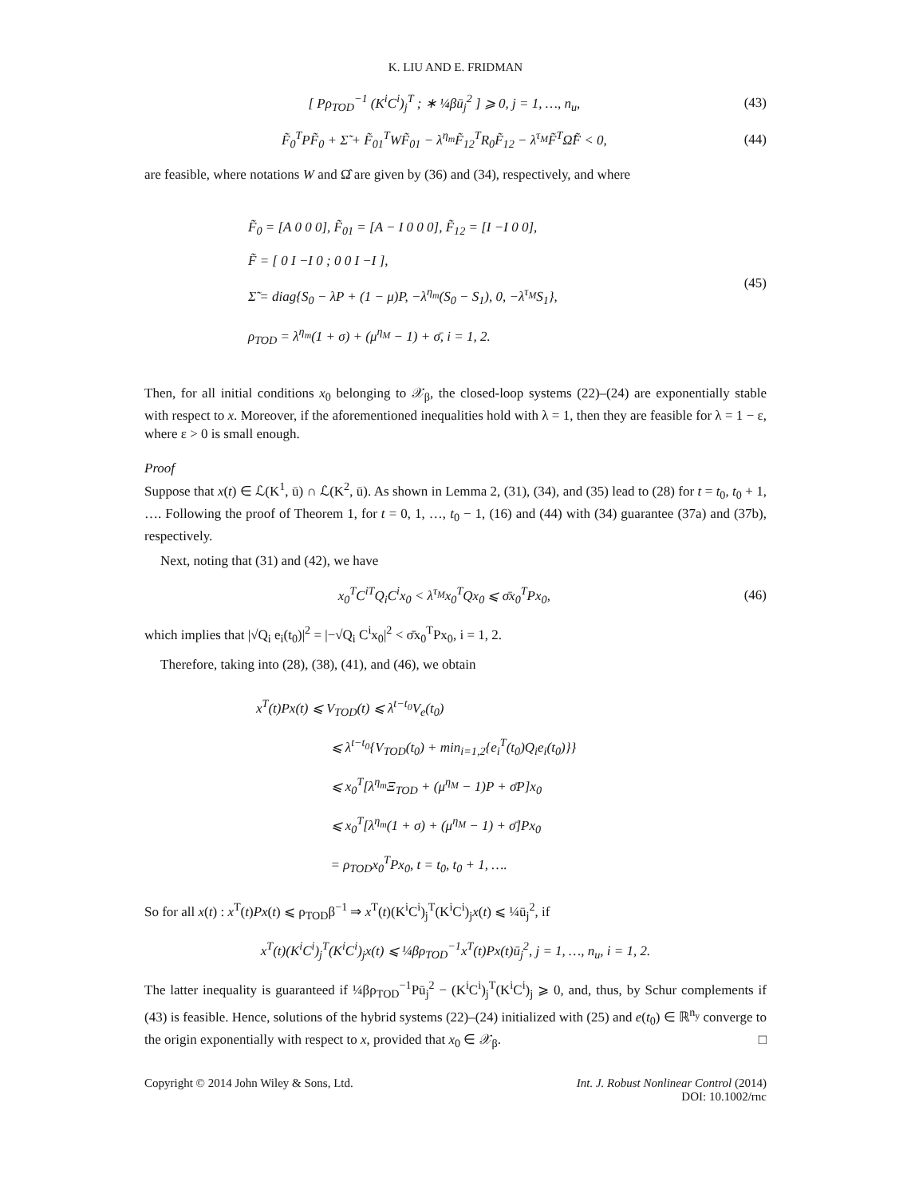K. LIU AND E. FRIDMAN
[ Pρ<sub>TOD</sub><sup>−1</sup> (K<sup>i</sup>C<sup>i</sup>)<sub>j</sub><sup>T</sup> ; ∗ ¼βū<sub>j</sub><sup>2</sup> ] ⩾ 0, j = 1, …, n<sub>u</sub>,
(43)
F̃<sub>0</sub><sup>T</sup>PF̃<sub>0</sub> + Σ̃ + F̃<sub>01</sub><sup>T</sup>WF̃<sub>01</sub> − λ<sup>η<sub>m</sub></sup>F̃<sub>12</sub><sup>T</sup>R<sub>0</sub>F̃<sub>12</sub> − λ<sup>τ<sub>M</sub></sup>F̃<sup>T</sup>Ω̂F̃ < 0,
(44)
are feasible, where notations W and Ω̂ are given by (36) and (34), respectively, and where
F̃<sub>0</sub> = [A 0 0 0], F̃<sub>01</sub> = [A − I 0 0 0], F̃<sub>12</sub> = [I −I 0 0],
F̃ = [ 0 I −I 0 ; 0 0 I −I ],
Σ̃ = diag{S<sub>0</sub> − λP + (1 − μ)P, −λ<sup>η<sub>m</sub></sup>(S<sub>0</sub> − S<sub>1</sub>), 0, −λ<sup>τ<sub>M</sub></sup>S<sub>1</sub>},
ρ<sub>TOD</sub> = λ<sup>η<sub>m</sub></sup>(1 + σ) + (μ<sup>η<sub>M</sub></sup> − 1) + σ̄, i = 1, 2.
(45)
Then, for all initial conditions x<sub>0</sub> belonging to 𝒳<sub>β</sub>, the closed-loop systems (22)–(24) are exponentially stable with respect to x. Moreover, if the aforementioned inequalities hold with λ = 1, then they are feasible for λ = 1 − ε, where ε > 0 is small enough.
Proof
Suppose that x(t) ∈ ℒ(K<sup>1</sup>, ū) ∩ ℒ(K<sup>2</sup>, ū). As shown in Lemma 2, (31), (34), and (35) lead to (28) for t = t<sub>0</sub>, t<sub>0</sub> + 1, …. Following the proof of Theorem 1, for t = 0, 1, …, t<sub>0</sub> − 1, (16) and (44) with (34) guarantee (37a) and (37b), respectively.
Next, noting that (31) and (42), we have
x<sub>0</sub><sup>T</sup>C<sup>iT</sup>Q<sub>i</sub>C<sup>i</sup>x<sub>0</sub> < λ<sup>τ<sub>M</sub></sup>x<sub>0</sub><sup>T</sup>Qx<sub>0</sub> ⩽ σ̄x<sub>0</sub><sup>T</sup>Px<sub>0</sub>,
(46)
which implies that |√Q<sub>i</sub> e<sub>i</sub>(t<sub>0</sub>)|<sup>2</sup> = |−√Q<sub>i</sub> C<sup>i</sup>x<sub>0</sub>|<sup>2</sup> < σ̄x<sub>0</sub><sup>T</sup>Px<sub>0</sub>, i = 1, 2.
Therefore, taking into (28), (38), (41), and (46), we obtain
x<sup>T</sup>(t)Px(t) ⩽ V<sub>TOD</sub>(t) ⩽ λ<sup>t−t<sub>0</sub></sup>V<sub>e</sub>(t<sub>0</sub>)
⩽ λ<sup>t−t<sub>0</sub></sup>{V<sub>TOD</sub>(t<sub>0</sub>) + min<sub>i=1,2</sub>{e<sub>i</sub><sup>T</sup>(t<sub>0</sub>)Q<sub>i</sub>e<sub>i</sub>(t<sub>0</sub>)}}
⩽ x<sub>0</sub><sup>T</sup>[λ<sup>η<sub>m</sub></sup>Ξ<sub>TOD</sub> + (μ<sup>η<sub>M</sub></sup> − 1)P + σ̄P]x<sub>0</sub>
⩽ x<sub>0</sub><sup>T</sup>[λ<sup>η<sub>m</sub></sup>(1 + σ) + (μ<sup>η<sub>M</sub></sup> − 1) + σ̄]Px<sub>0</sub>
= ρ<sub>TOD</sub>x<sub>0</sub><sup>T</sup>Px<sub>0</sub>, t = t<sub>0</sub>, t<sub>0</sub> + 1, ….
So for all x(t) : x<sup>T</sup>(t)Px(t) ⩽ ρ<sub>TOD</sub>β<sup>−1</sup> ⇒ x<sup>T</sup>(t)(K<sup>i</sup>C<sup>i</sup>)<sub>j</sub><sup>T</sup>(K<sup>i</sup>C<sup>i</sup>)<sub>j</sub>x(t) ⩽ ¼ū<sub>j</sub><sup>2</sup>, if
x<sup>T</sup>(t)(K<sup>i</sup>C<sup>i</sup>)<sub>j</sub><sup>T</sup>(K<sup>i</sup>C<sup>i</sup>)<sub>j</sub>x(t) ⩽ ¼βρ<sub>TOD</sub><sup>−1</sup>x<sup>T</sup>(t)Px(t)ū<sub>j</sub><sup>2</sup>, j = 1, …, n<sub>u</sub>, i = 1, 2.
The latter inequality is guaranteed if ¼βρ<sub>TOD</sub><sup>−1</sup>Pū<sub>j</sub><sup>2</sup> − (K<sup>i</sup>C<sup>i</sup>)<sub>j</sub><sup>T</sup>(K<sup>i</sup>C<sup>i</sup>)<sub>j</sub> ⩾ 0, and, thus, by Schur complements if (43) is feasible. Hence, solutions of the hybrid systems (22)–(24) initialized with (25) and e(t<sub>0</sub>) ∈ ℝ<sup>n<sub>y</sub></sup> converge to the origin exponentially with respect to x, provided that x<sub>0</sub> ∈ 𝒳<sub>β</sub>. □
Copyright © 2014 John Wiley & Sons, Ltd.
Int. J. Robust Nonlinear Control (2014)
DOI: 10.1002/rnc